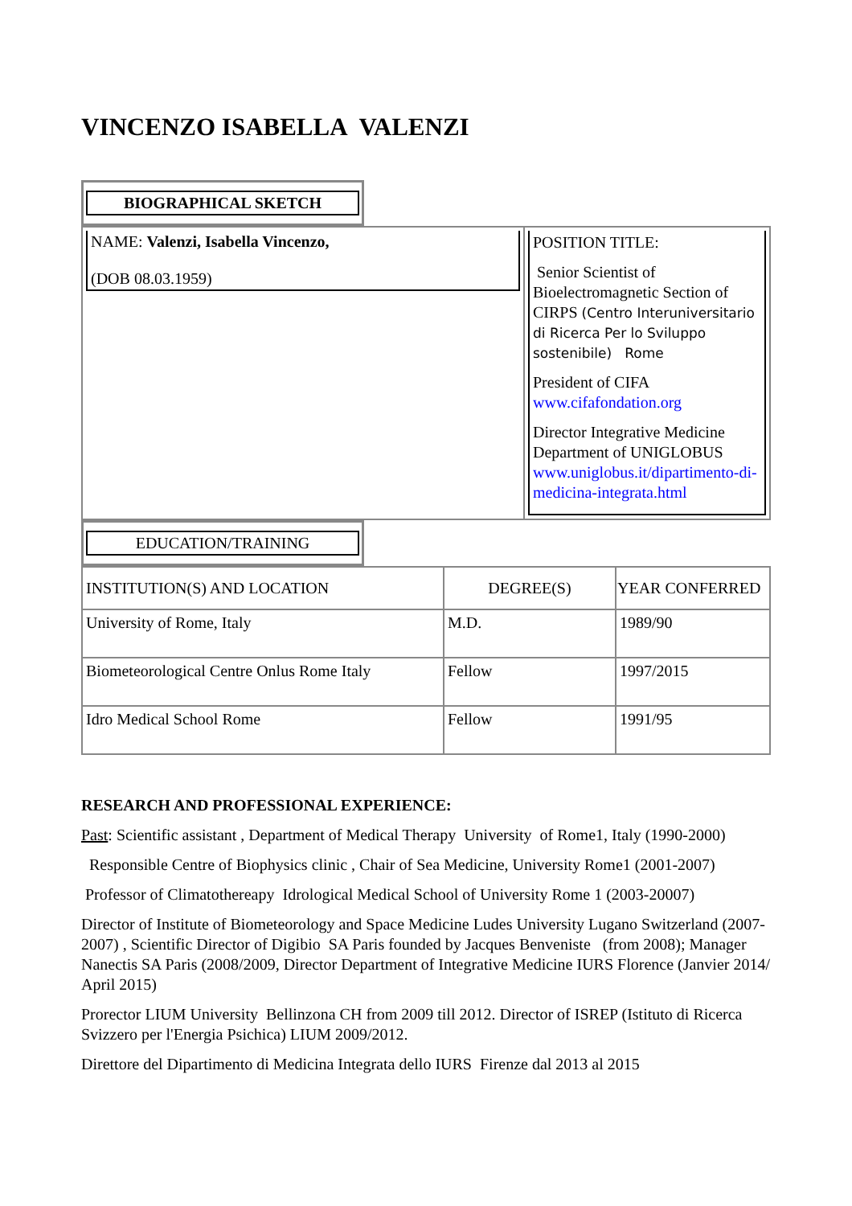VINCENZO ISABELLA VALENZI
BIOGRAPHICAL SKETCH
| NAME: Valenzi, Isabella Vincenzo, (DOB 08.03.1959) | POSITION TITLE: Senior Scientist of Bioelectromagnetic Section of CIRPS (Centro Interuniversitario di Ricerca Per lo Sviluppo sostenibile) Rome President of CIFA www.cifafondation.org Director Integrative Medicine Department of UNIGLOBUS www.uniglobus.it/dipartimento-di-medicina-integrata.html |
EDUCATION/TRAINING
| INSTITUTION(S) AND LOCATION | DEGREE(S) | YEAR CONFERRED |
| --- | --- | --- |
| University of Rome, Italy | M.D. | 1989/90 |
| Biometeorological Centre Onlus Rome Italy | Fellow | 1997/2015 |
| Idro Medical School Rome | Fellow | 1991/95 |
RESEARCH AND PROFESSIONAL EXPERIENCE:
Past: Scientific assistant , Department of Medical Therapy University of Rome1, Italy (1990-2000)
Responsible Centre of Biophysics clinic , Chair of Sea Medicine, University Rome1 (2001-2007)
Professor of Climatothereapy Idrological Medical School of University Rome 1 (2003-20007)
Director of Institute of Biometeorology and Space Medicine Ludes University Lugano Switzerland (2007-2007) , Scientific Director of Digibio SA Paris founded by Jacques Benveniste (from 2008); Manager Nanectis SA Paris (2008/2009, Director Department of Integrative Medicine IURS Florence (Janvier 2014/ April 2015)
Prorector LIUM University Bellinzona CH from 2009 till 2012. Director of ISREP (Istituto di Ricerca Svizzero per l'Energia Psichica) LIUM 2009/2012.
Direttore del Dipartimento di Medicina Integrata dello IURS Firenze dal 2013 al 2015